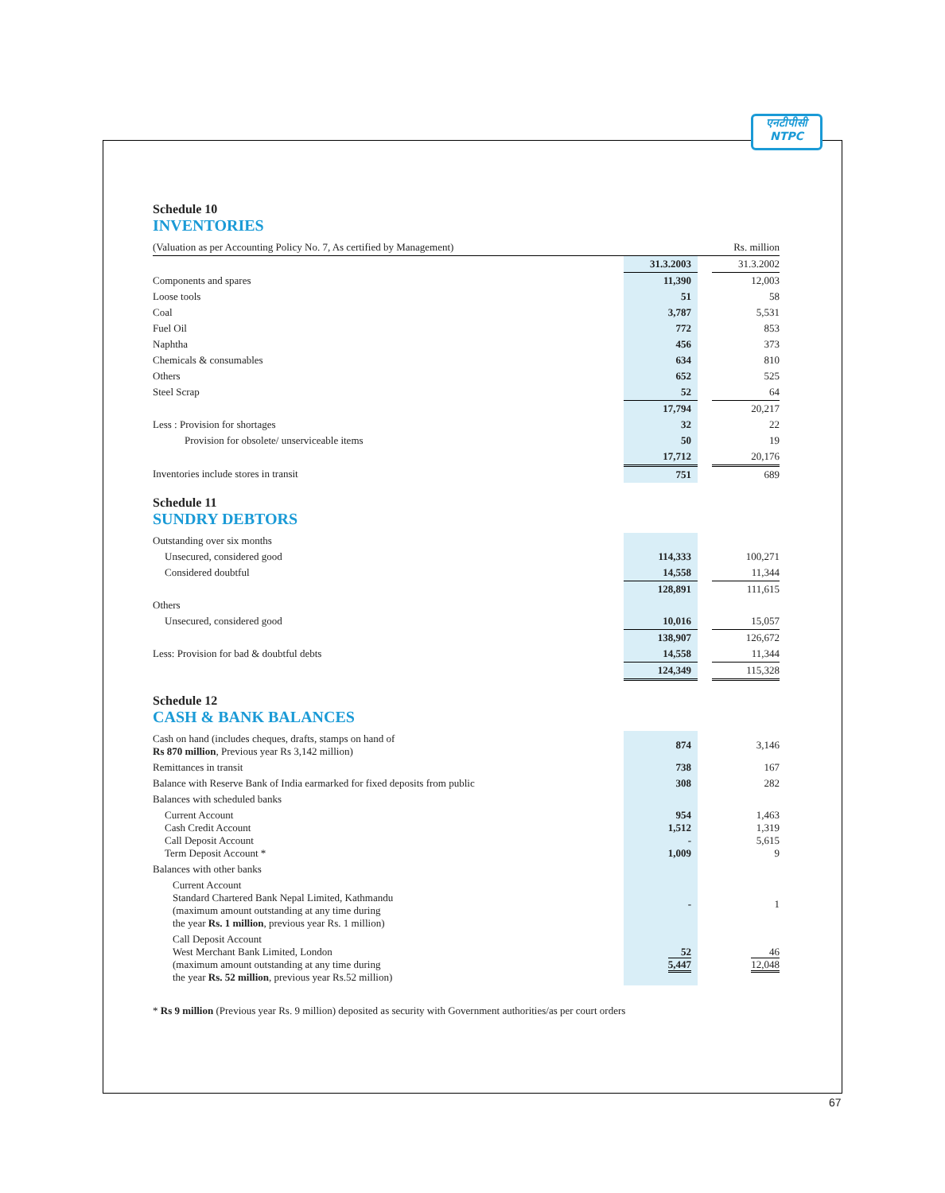एनटीपीसी
NTPC
Schedule 10
INVENTORIES
| (Valuation as per Accounting Policy No. 7, As certified by Management) | | | Rs. million |
| | 31.3.2003 | | 31.3.2002 |
| Components and spares | 11,390 | | 12,003 |
| Loose tools | 51 | | 58 |
| Coal | 3,787 | | 5,531 |
| Fuel Oil | 772 | | 853 |
| Naphtha | 456 | | 373 |
| Chemicals & consumables | 634 | | 810 |
| Others | 652 | | 525 |
| Steel Scrap | 52 | | 64 |
| | 17,794 | | 20,217 |
| Less : Provision for shortages | 32 | | 22 |
| Provision for obsolete/ unserviceable items | 50 | | 19 |
| | 17,712 | | 20,176 |
| Inventories include stores in transit | 751 | | 689 |
Schedule 11
SUNDRY DEBTORS
| Outstanding over six months | | | |
| Unsecured, considered good | 114,333 | | 100,271 |
| Considered doubtful | 14,558 | | 11,344 |
| | 128,891 | | 111,615 |
| Others | | | |
| Unsecured, considered good | 10,016 | | 15,057 |
| | 138,907 | | 126,672 |
| Less: Provision for bad & doubtful debts | 14,558 | | 11,344 |
| | 124,349 | | 115,328 |
Schedule 12
CASH & BANK BALANCES
| Cash on hand (includes cheques, drafts, stamps on hand of Rs 870 million , Previous year Rs 3,142 million) | 874 | | 3,146 |
| Remittances in transit | 738 | | 167 |
| Balance with Reserve Bank of India earmarked for fixed deposits from public | 308 | | 282 |
| Balances with scheduled banks | | | |
| Current Account Cash Credit Account Call Deposit Account Term Deposit Account * | 954 1,512 - 1,009 | | 1,463 1,319 5,615 9 |
| Balances with other banks | | | |
| Current Account Standard Chartered Bank Nepal Limited, Kathmandu (maximum amount outstanding at any time during the year Rs. 1 million , previous year Rs. 1 million) | - | | 1 |
| Call Deposit Account West Merchant Bank Limited, London (maximum amount outstanding at any time during the year Rs. 52 million , previous year Rs.52 million) | 52 5,447 | | 46 12,048 |
* Rs 9 million (Previous year Rs. 9 million) deposited as security with Government authorities/as per court orders
67